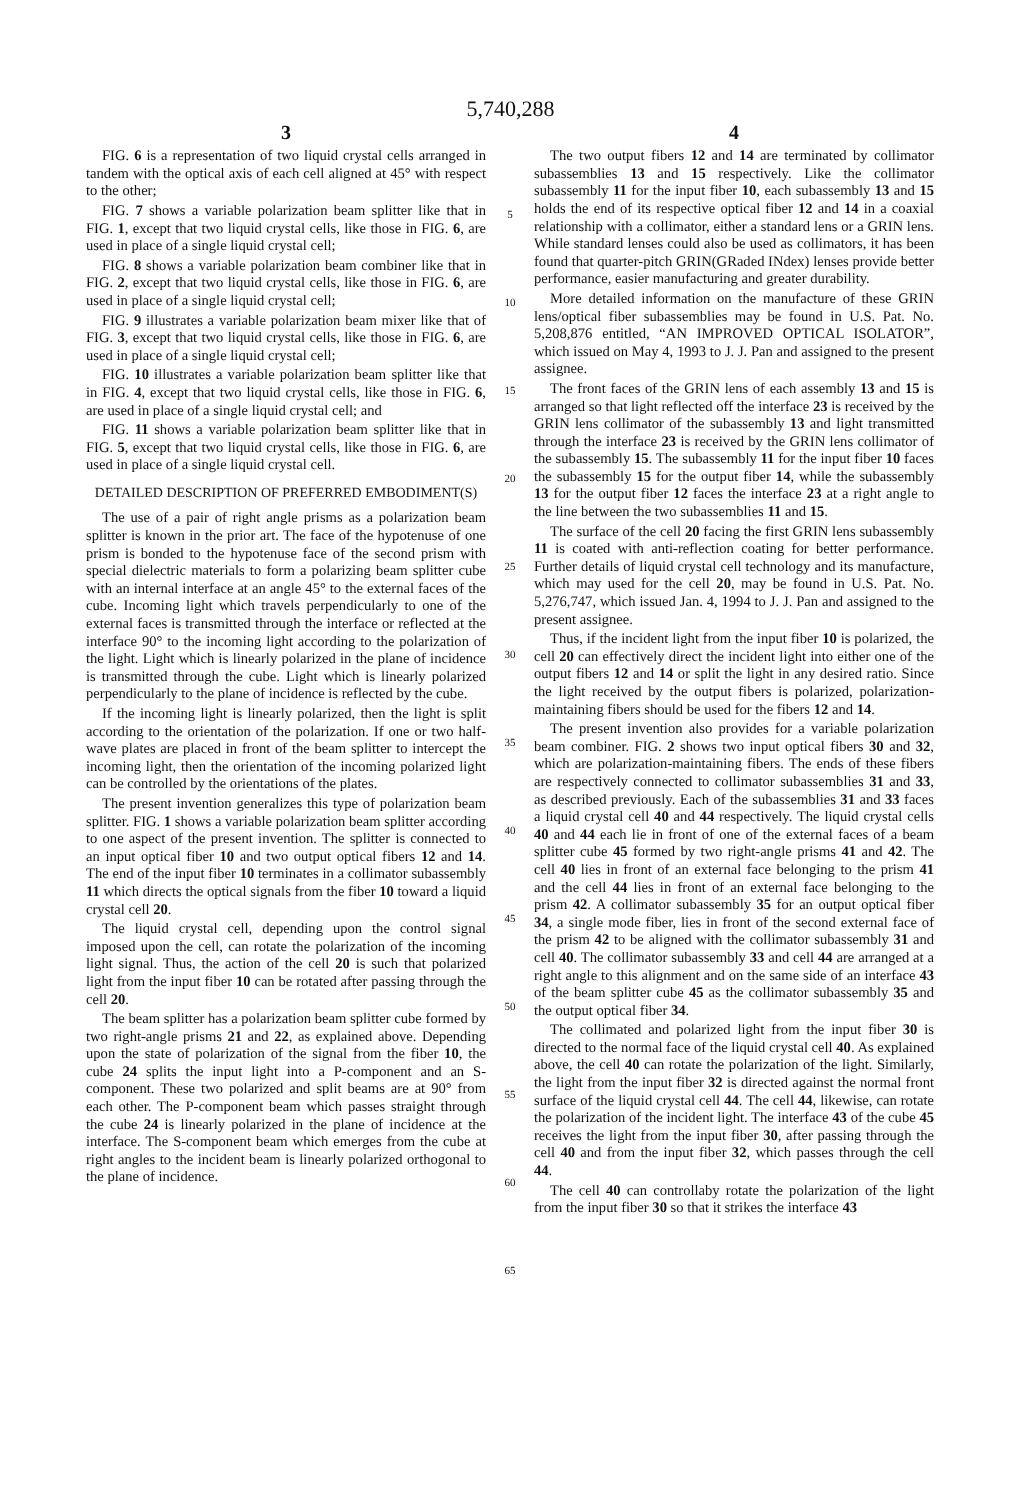5,740,288
3
FIG. 6 is a representation of two liquid crystal cells arranged in tandem with the optical axis of each cell aligned at 45° with respect to the other;
FIG. 7 shows a variable polarization beam splitter like that in FIG. 1, except that two liquid crystal cells, like those in FIG. 6, are used in place of a single liquid crystal cell;
FIG. 8 shows a variable polarization beam combiner like that in FIG. 2, except that two liquid crystal cells, like those in FIG. 6, are used in place of a single liquid crystal cell;
FIG. 9 illustrates a variable polarization beam mixer like that of FIG. 3, except that two liquid crystal cells, like those in FIG. 6, are used in place of a single liquid crystal cell;
FIG. 10 illustrates a variable polarization beam splitter like that in FIG. 4, except that two liquid crystal cells, like those in FIG. 6, are used in place of a single liquid crystal cell; and
FIG. 11 shows a variable polarization beam splitter like that in FIG. 5, except that two liquid crystal cells, like those in FIG. 6, are used in place of a single liquid crystal cell.
DETAILED DESCRIPTION OF PREFERRED EMBODIMENT(S)
The use of a pair of right angle prisms as a polarization beam splitter is known in the prior art. The face of the hypotenuse of one prism is bonded to the hypotenuse face of the second prism with special dielectric materials to form a polarizing beam splitter cube with an internal interface at an angle 45° to the external faces of the cube. Incoming light which travels perpendicularly to one of the external faces is transmitted through the interface or reflected at the interface 90° to the incoming light according to the polarization of the light. Light which is linearly polarized in the plane of incidence is transmitted through the cube. Light which is linearly polarized perpendicularly to the plane of incidence is reflected by the cube.
If the incoming light is linearly polarized, then the light is split according to the orientation of the polarization. If one or two half-wave plates are placed in front of the beam splitter to intercept the incoming light, then the orientation of the incoming polarized light can be controlled by the orientations of the plates.
The present invention generalizes this type of polarization beam splitter. FIG. 1 shows a variable polarization beam splitter according to one aspect of the present invention. The splitter is connected to an input optical fiber 10 and two output optical fibers 12 and 14. The end of the input fiber 10 terminates in a collimator subassembly 11 which directs the optical signals from the fiber 10 toward a liquid crystal cell 20.
The liquid crystal cell, depending upon the control signal imposed upon the cell, can rotate the polarization of the incoming light signal. Thus, the action of the cell 20 is such that polarized light from the input fiber 10 can be rotated after passing through the cell 20.
The beam splitter has a polarization beam splitter cube formed by two right-angle prisms 21 and 22, as explained above. Depending upon the state of polarization of the signal from the fiber 10, the cube 24 splits the input light into a P-component and an S-component. These two polarized and split beams are at 90° from each other. The P-component beam which passes straight through the cube 24 is linearly polarized in the plane of incidence at the interface. The S-component beam which emerges from the cube at right angles to the incident beam is linearly polarized orthogonal to the plane of incidence.
5
10
15
20
25
30
35
40
45
50
55
60
65
4
The two output fibers 12 and 14 are terminated by collimator subassemblies 13 and 15 respectively. Like the collimator subassembly 11 for the input fiber 10, each subassembly 13 and 15 holds the end of its respective optical fiber 12 and 14 in a coaxial relationship with a collimator, either a standard lens or a GRIN lens. While standard lenses could also be used as collimators, it has been found that quarter-pitch GRIN(GRaded INdex) lenses provide better performance, easier manufacturing and greater durability.
More detailed information on the manufacture of these GRIN lens/optical fiber subassemblies may be found in U.S. Pat. No. 5,208,876 entitled, “AN IMPROVED OPTICAL ISOLATOR”, which issued on May 4, 1993 to J. J. Pan and assigned to the present assignee.
The front faces of the GRIN lens of each assembly 13 and 15 is arranged so that light reflected off the interface 23 is received by the GRIN lens collimator of the subassembly 13 and light transmitted through the interface 23 is received by the GRIN lens collimator of the subassembly 15. The subassembly 11 for the input fiber 10 faces the subassembly 15 for the output fiber 14, while the subassembly 13 for the output fiber 12 faces the interface 23 at a right angle to the line between the two subassemblies 11 and 15.
The surface of the cell 20 facing the first GRIN lens subassembly 11 is coated with anti-reflection coating for better performance. Further details of liquid crystal cell technology and its manufacture, which may used for the cell 20, may be found in U.S. Pat. No. 5,276,747, which issued Jan. 4, 1994 to J. J. Pan and assigned to the present assignee.
Thus, if the incident light from the input fiber 10 is polarized, the cell 20 can effectively direct the incident light into either one of the output fibers 12 and 14 or split the light in any desired ratio. Since the light received by the output fibers is polarized, polarization-maintaining fibers should be used for the fibers 12 and 14.
The present invention also provides for a variable polarization beam combiner. FIG. 2 shows two input optical fibers 30 and 32, which are polarization-maintaining fibers. The ends of these fibers are respectively connected to collimator subassemblies 31 and 33, as described previously. Each of the subassemblies 31 and 33 faces a liquid crystal cell 40 and 44 respectively. The liquid crystal cells 40 and 44 each lie in front of one of the external faces of a beam splitter cube 45 formed by two right-angle prisms 41 and 42. The cell 40 lies in front of an external face belonging to the prism 41 and the cell 44 lies in front of an external face belonging to the prism 42. A collimator subassembly 35 for an output optical fiber 34, a single mode fiber, lies in front of the second external face of the prism 42 to be aligned with the collimator subassembly 31 and cell 40. The collimator subassembly 33 and cell 44 are arranged at a right angle to this alignment and on the same side of an interface 43 of the beam splitter cube 45 as the collimator subassembly 35 and the output optical fiber 34.
The collimated and polarized light from the input fiber 30 is directed to the normal face of the liquid crystal cell 40. As explained above, the cell 40 can rotate the polarization of the light. Similarly, the light from the input fiber 32 is directed against the normal front surface of the liquid crystal cell 44. The cell 44, likewise, can rotate the polarization of the incident light. The interface 43 of the cube 45 receives the light from the input fiber 30, after passing through the cell 40 and from the input fiber 32, which passes through the cell 44.
The cell 40 can controllaby rotate the polarization of the light from the input fiber 30 so that it strikes the interface 43